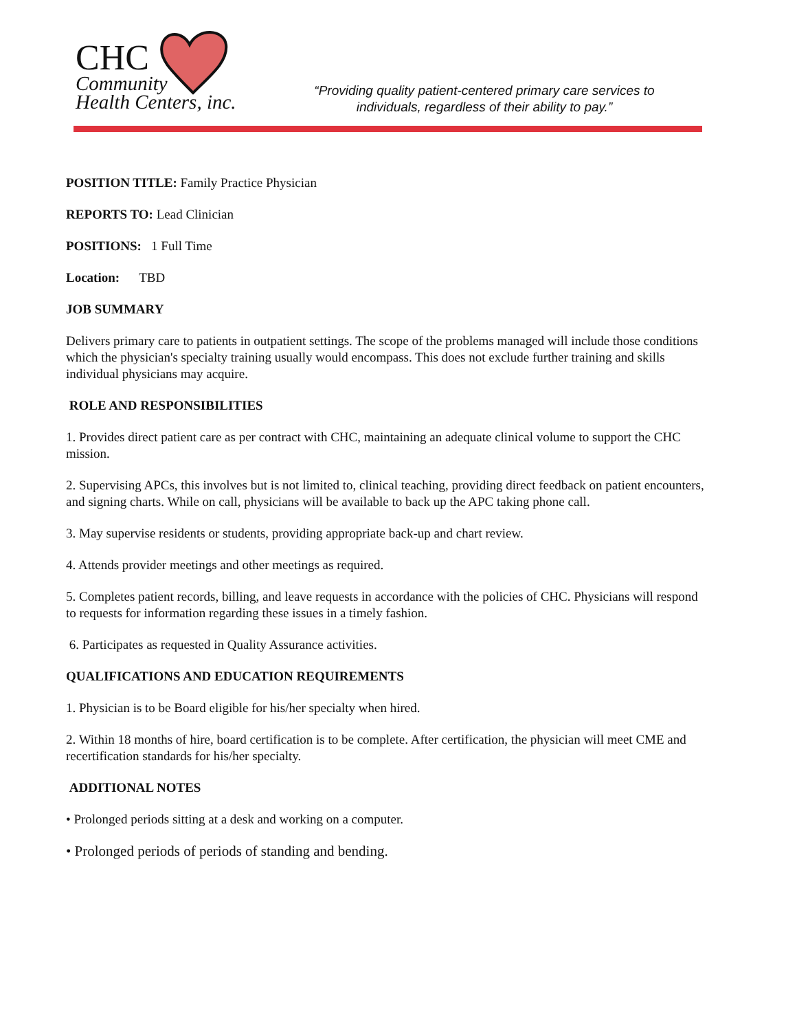CHC
Community
Health Centers, inc.
“Providing quality patient-centered primary care services to individuals, regardless of their ability to pay.”
POSITION TITLE: Family Practice Physician
REPORTS TO: Lead Clinician
POSITIONS: 1 Full Time
Location: TBD
JOB SUMMARY
Delivers primary care to patients in outpatient settings. The scope of the problems managed will include those conditions which the physician's specialty training usually would encompass. This does not exclude further training and skills individual physicians may acquire.
ROLE AND RESPONSIBILITIES
1. Provides direct patient care as per contract with CHC, maintaining an adequate clinical volume to support the CHC mission.
2. Supervising APCs, this involves but is not limited to, clinical teaching, providing direct feedback on patient encounters, and signing charts. While on call, physicians will be available to back up the APC taking phone call.
3. May supervise residents or students, providing appropriate back-up and chart review.
4. Attends provider meetings and other meetings as required.
5. Completes patient records, billing, and leave requests in accordance with the policies of CHC. Physicians will respond to requests for information regarding these issues in a timely fashion.
6. Participates as requested in Quality Assurance activities.
QUALIFICATIONS AND EDUCATION REQUIREMENTS
1. Physician is to be Board eligible for his/her specialty when hired.
2. Within 18 months of hire, board certification is to be complete. After certification, the physician will meet CME and recertification standards for his/her specialty.
ADDITIONAL NOTES
• Prolonged periods sitting at a desk and working on a computer.
• Prolonged periods of periods of standing and bending.